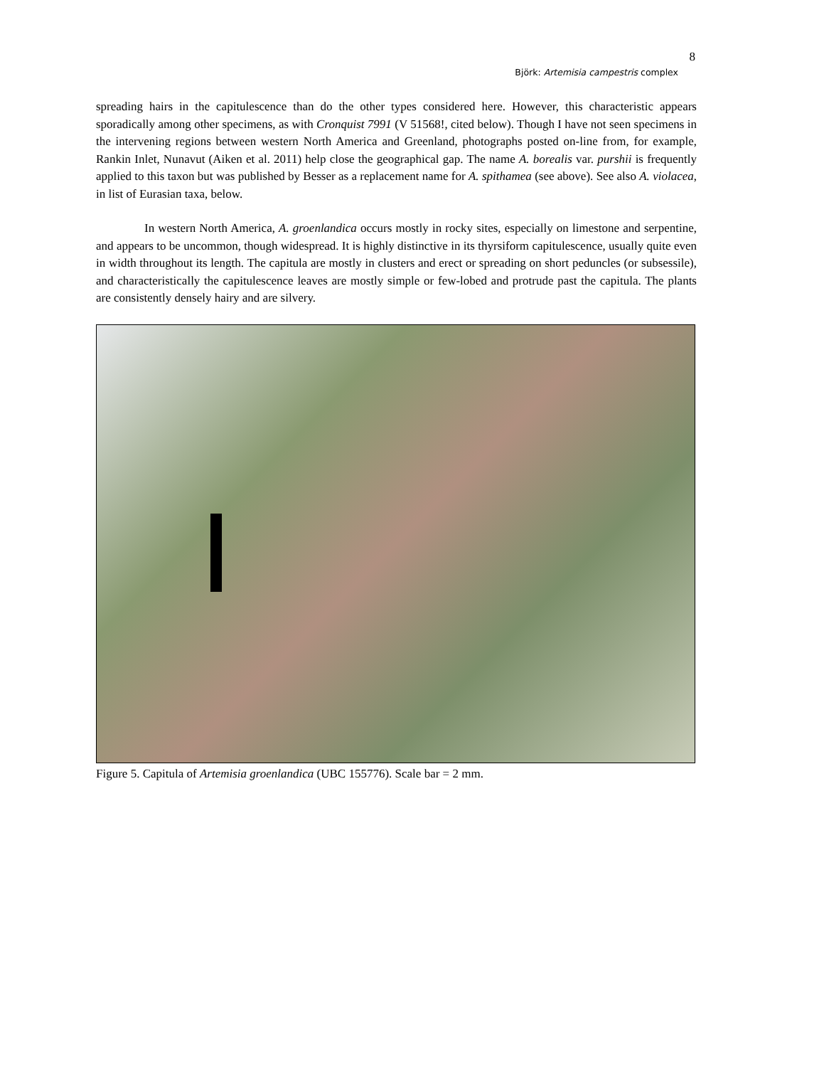8
Björk: Artemisia campestris complex
spreading hairs in the capitulescence than do the other types considered here. However, this characteristic appears sporadically among other specimens, as with Cronquist 7991 (V 51568!, cited below). Though I have not seen specimens in the intervening regions between western North America and Greenland, photographs posted on-line from, for example, Rankin Inlet, Nunavut (Aiken et al. 2011) help close the geographical gap. The name A. borealis var. purshii is frequently applied to this taxon but was published by Besser as a replacement name for A. spithamea (see above). See also A. violacea, in list of Eurasian taxa, below.
In western North America, A. groenlandica occurs mostly in rocky sites, especially on limestone and serpentine, and appears to be uncommon, though widespread. It is highly distinctive in its thyrsiform capitulescence, usually quite even in width throughout its length. The capitula are mostly in clusters and erect or spreading on short peduncles (or subsessile), and characteristically the capitulescence leaves are mostly simple or few-lobed and protrude past the capitula. The plants are consistently densely hairy and are silvery.
Figure 5. Capitula of Artemisia groenlandica (UBC 155776). Scale bar = 2 mm.